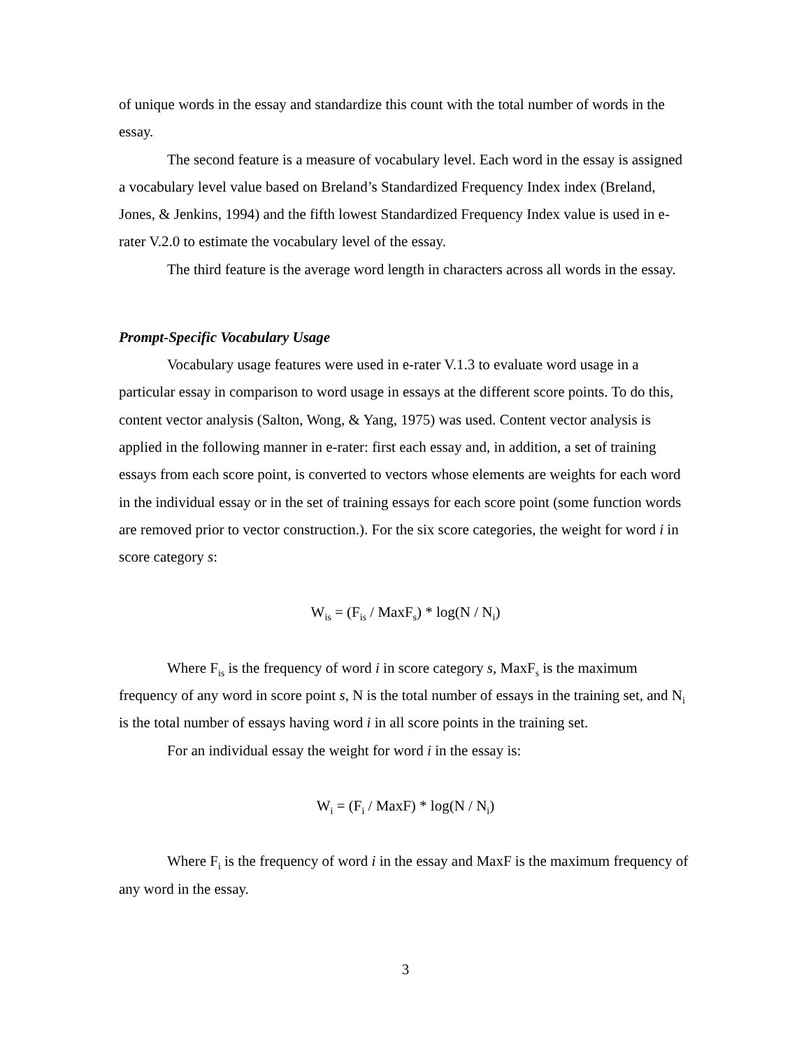of unique words in the essay and standardize this count with the total number of words in the essay.
The second feature is a measure of vocabulary level. Each word in the essay is assigned a vocabulary level value based on Breland’s Standardized Frequency Index index (Breland, Jones, & Jenkins, 1994) and the fifth lowest Standardized Frequency Index value is used in e-rater V.2.0 to estimate the vocabulary level of the essay.
The third feature is the average word length in characters across all words in the essay.
Prompt-Specific Vocabulary Usage
Vocabulary usage features were used in e-rater V.1.3 to evaluate word usage in a particular essay in comparison to word usage in essays at the different score points. To do this, content vector analysis (Salton, Wong, & Yang, 1975) was used. Content vector analysis is applied in the following manner in e-rater: first each essay and, in addition, a set of training essays from each score point, is converted to vectors whose elements are weights for each word in the individual essay or in the set of training essays for each score point (some function words are removed prior to vector construction.). For the six score categories, the weight for word i in score category s:
W<sub>is</sub> = (F<sub>is</sub> / MaxF<sub>s</sub>) * log(N / N<sub>i</sub>)
Where F<sub>is</sub> is the frequency of word i in score category s, MaxF<sub>s</sub> is the maximum frequency of any word in score point s, N is the total number of essays in the training set, and N<sub>i</sub> is the total number of essays having word i in all score points in the training set.
For an individual essay the weight for word i in the essay is:
W<sub>i</sub> = (F<sub>i</sub> / MaxF) * log(N / N<sub>i</sub>)
Where F<sub>i</sub> is the frequency of word i in the essay and MaxF is the maximum frequency of any word in the essay.
3